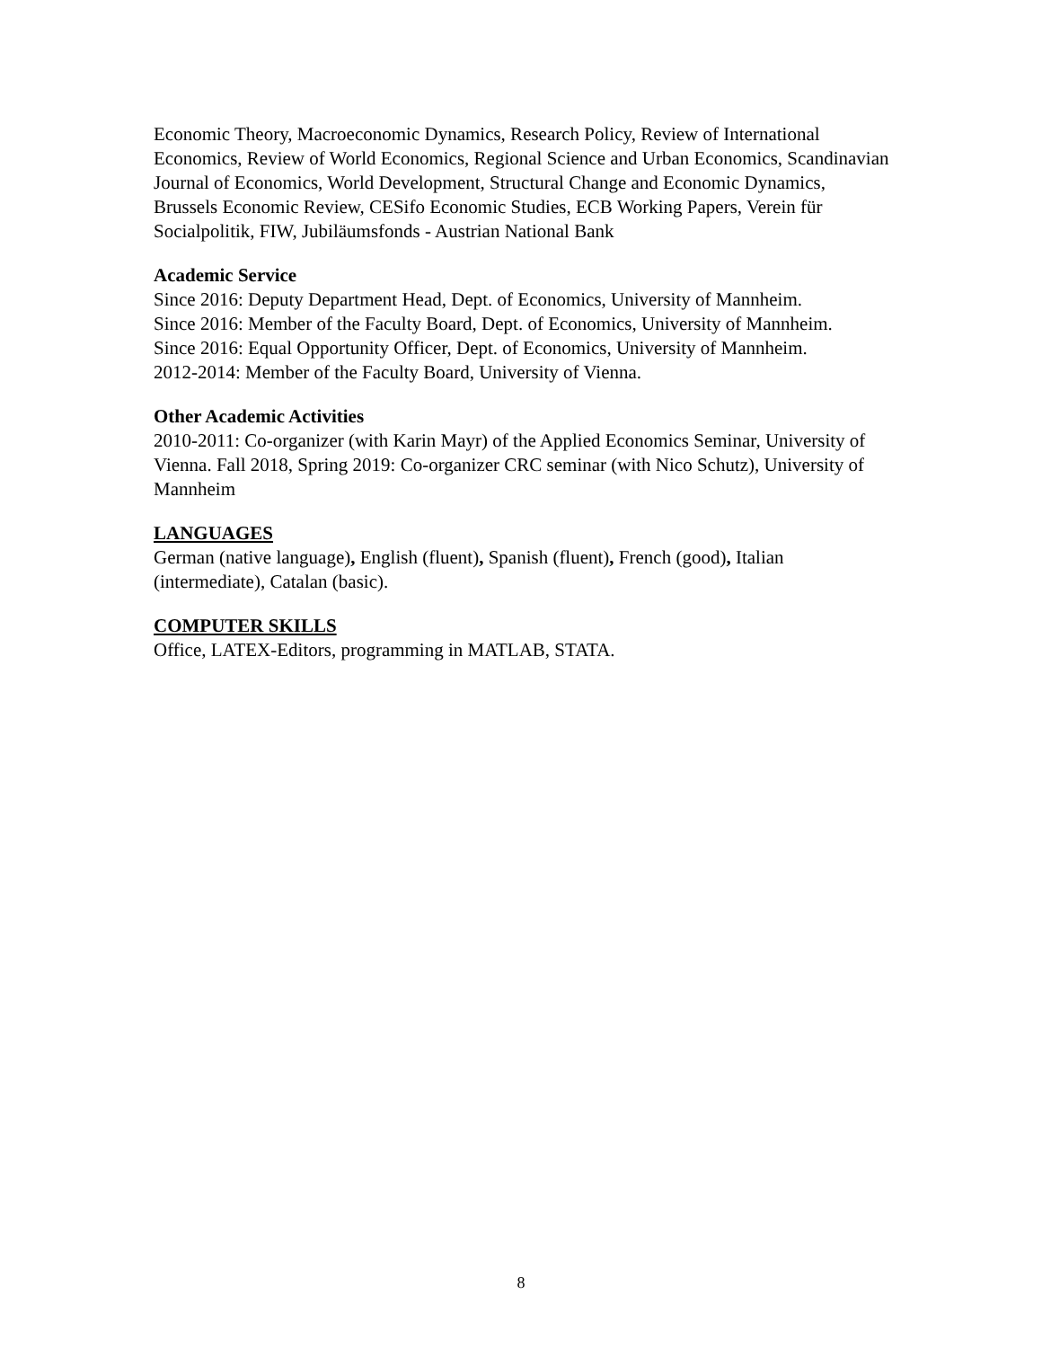Economic Theory, Macroeconomic Dynamics, Research Policy, Review of International Economics, Review of World Economics, Regional Science and Urban Economics, Scandinavian Journal of Economics, World Development, Structural Change and Economic Dynamics, Brussels Economic Review, CESifo Economic Studies, ECB Working Papers, Verein für Socialpolitik, FIW, Jubiläumsfonds - Austrian National Bank
Academic Service
Since 2016: Deputy Department Head, Dept. of Economics, University of Mannheim.
Since 2016: Member of the Faculty Board, Dept. of Economics, University of Mannheim.
Since 2016: Equal Opportunity Officer, Dept. of Economics, University of Mannheim.
2012-2014: Member of the Faculty Board, University of Vienna.
Other Academic Activities
2010-2011: Co-organizer (with Karin Mayr) of the Applied Economics Seminar, University of Vienna. Fall 2018, Spring 2019: Co-organizer CRC seminar (with Nico Schutz), University of Mannheim
LANGUAGES
German (native language), English (fluent), Spanish (fluent), French (good), Italian (intermediate), Catalan (basic).
COMPUTER SKILLS
Office, LATEX-Editors, programming in MATLAB, STATA.
8